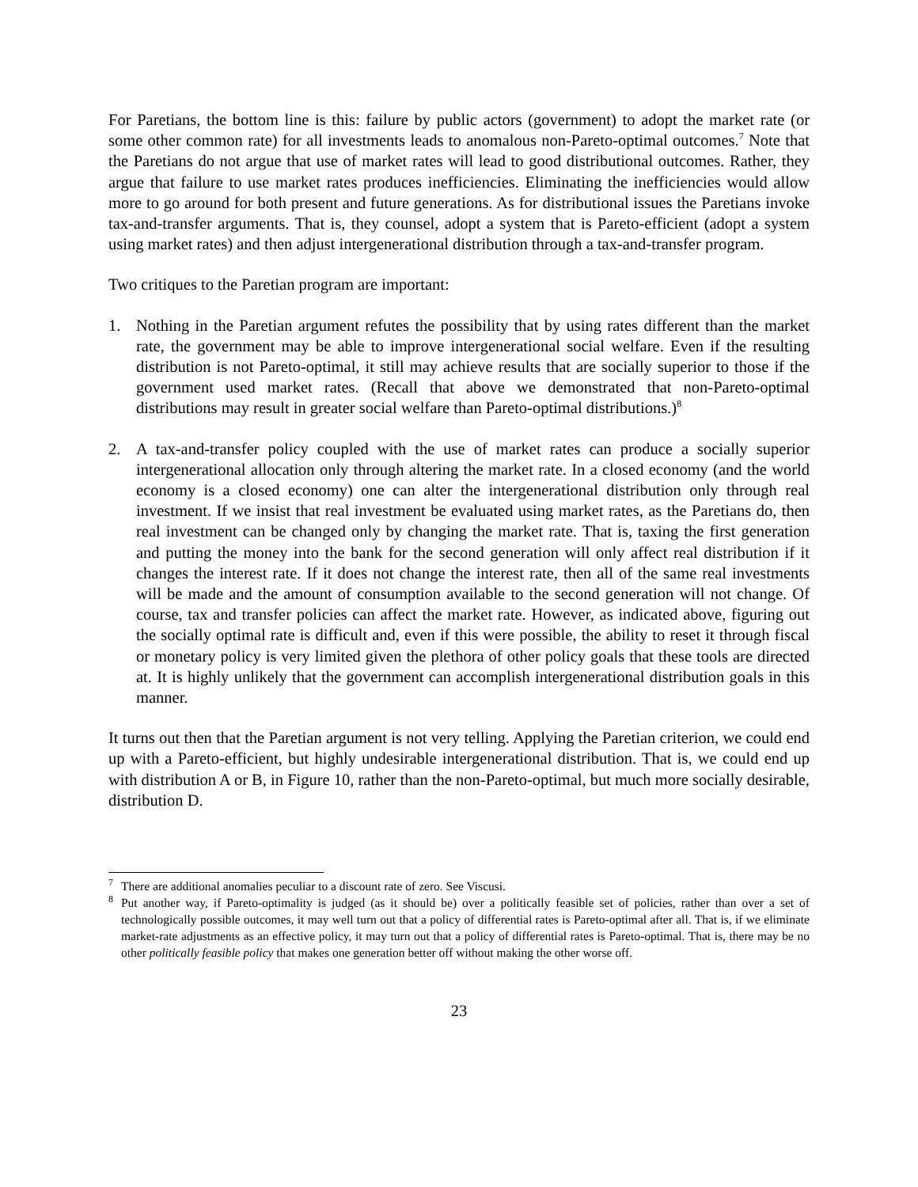For Paretians, the bottom line is this: failure by public actors (government) to adopt the market rate (or some other common rate) for all investments leads to anomalous non-Pareto-optimal outcomes.<sup>7</sup> Note that the Paretians do not argue that use of market rates will lead to good distributional outcomes. Rather, they argue that failure to use market rates produces inefficiencies. Eliminating the inefficiencies would allow more to go around for both present and future generations. As for distributional issues the Paretians invoke tax-and-transfer arguments. That is, they counsel, adopt a system that is Pareto-efficient (adopt a system using market rates) and then adjust intergenerational distribution through a tax-and-transfer program.
Two critiques to the Paretian program are important:
1. Nothing in the Paretian argument refutes the possibility that by using rates different than the market rate, the government may be able to improve intergenerational social welfare. Even if the resulting distribution is not Pareto-optimal, it still may achieve results that are socially superior to those if the government used market rates. (Recall that above we demonstrated that non-Pareto-optimal distributions may result in greater social welfare than Pareto-optimal distributions.)<sup>8</sup>
2. A tax-and-transfer policy coupled with the use of market rates can produce a socially superior intergenerational allocation only through altering the market rate. In a closed economy (and the world economy is a closed economy) one can alter the intergenerational distribution only through real investment. If we insist that real investment be evaluated using market rates, as the Paretians do, then real investment can be changed only by changing the market rate. That is, taxing the first generation and putting the money into the bank for the second generation will only affect real distribution if it changes the interest rate. If it does not change the interest rate, then all of the same real investments will be made and the amount of consumption available to the second generation will not change. Of course, tax and transfer policies can affect the market rate. However, as indicated above, figuring out the socially optimal rate is difficult and, even if this were possible, the ability to reset it through fiscal or monetary policy is very limited given the plethora of other policy goals that these tools are directed at. It is highly unlikely that the government can accomplish intergenerational distribution goals in this manner.
It turns out then that the Paretian argument is not very telling. Applying the Paretian criterion, we could end up with a Pareto-efficient, but highly undesirable intergenerational distribution. That is, we could end up with distribution A or B, in Figure 10, rather than the non-Pareto-optimal, but much more socially desirable, distribution D.
<sup>7</sup> There are additional anomalies peculiar to a discount rate of zero. See Viscusi.
<sup>8</sup> Put another way, if Pareto-optimality is judged (as it should be) over a politically feasible set of policies, rather than over a set of technologically possible outcomes, it may well turn out that a policy of differential rates is Pareto-optimal after all. That is, if we eliminate market-rate adjustments as an effective policy, it may turn out that a policy of differential rates is Pareto-optimal. That is, there may be no other politically feasible policy that makes one generation better off without making the other worse off.
23